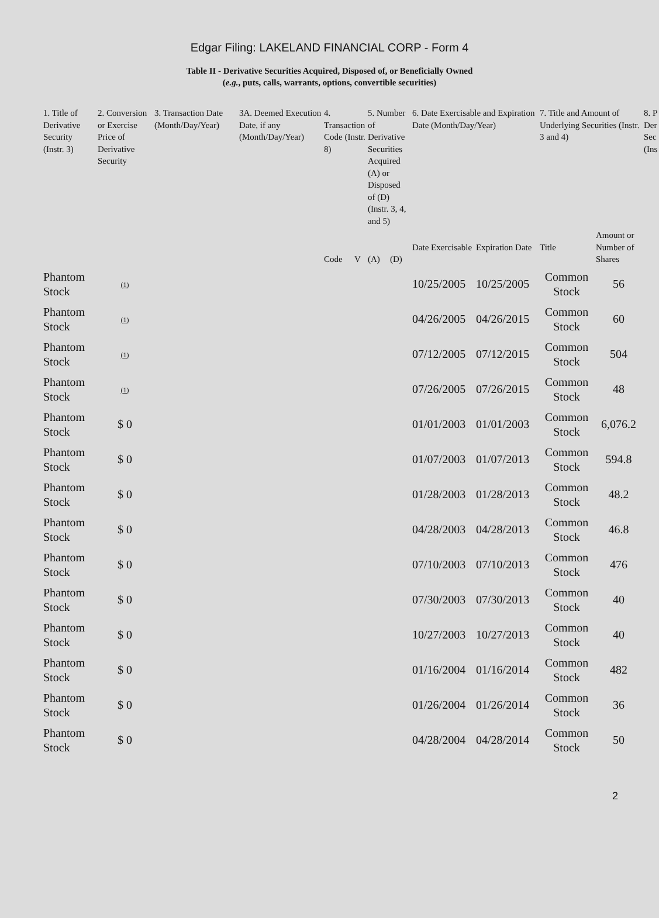Edgar Filing: LAKELAND FINANCIAL CORP - Form 4
Table II - Derivative Securities Acquired, Disposed of, or Beneficially Owned
(e.g., puts, calls, warrants, options, convertible securities)
| 1. Title of Derivative Security (Instr. 3) | 2. Conversion or Exercise Price of Derivative Security | 3. Transaction Date (Month/Day/Year) | 3A. Deemed Execution Date, if any (Month/Day/Year) | 4. Transaction Code (Instr. 8) | | 5. Number of Derivative Securities Acquired (A) or Disposed of (D) (Instr. 3, 4, and 5) | | 6. Date Exercisable and Expiration Date (Month/Day/Year) | | 7. Title and Amount of Underlying Securities (Instr. 3 and 4) | | 8. P Der Sec (Ins |
| --- | --- | --- | --- | --- | --- | --- | --- | --- | --- | --- | --- | --- |
| | | | | Code | V | (A) | (D) | Date Exercisable | Expiration Date | Title | Amount or Number of Shares | |
| Phantom Stock | (1) | | | | | | | 10/25/2005 | 10/25/2005 | Common Stock | 56 | |
| Phantom Stock | (1) | | | | | | | 04/26/2005 | 04/26/2015 | Common Stock | 60 | |
| Phantom Stock | (1) | | | | | | | 07/12/2005 | 07/12/2015 | Common Stock | 504 | |
| Phantom Stock | (1) | | | | | | | 07/26/2005 | 07/26/2015 | Common Stock | 48 | |
| Phantom Stock | $ 0 | | | | | | | 01/01/2003 | 01/01/2003 | Common Stock | 6,076.2 | |
| Phantom Stock | $ 0 | | | | | | | 01/07/2003 | 01/07/2013 | Common Stock | 594.8 | |
| Phantom Stock | $ 0 | | | | | | | 01/28/2003 | 01/28/2013 | Common Stock | 48.2 | |
| Phantom Stock | $ 0 | | | | | | | 04/28/2003 | 04/28/2013 | Common Stock | 46.8 | |
| Phantom Stock | $ 0 | | | | | | | 07/10/2003 | 07/10/2013 | Common Stock | 476 | |
| Phantom Stock | $ 0 | | | | | | | 07/30/2003 | 07/30/2013 | Common Stock | 40 | |
| Phantom Stock | $ 0 | | | | | | | 10/27/2003 | 10/27/2013 | Common Stock | 40 | |
| Phantom Stock | $ 0 | | | | | | | 01/16/2004 | 01/16/2014 | Common Stock | 482 | |
| Phantom Stock | $ 0 | | | | | | | 01/26/2004 | 01/26/2014 | Common Stock | 36 | |
| Phantom Stock | $ 0 | | | | | | | 04/28/2004 | 04/28/2014 | Common Stock | 50 | |
2